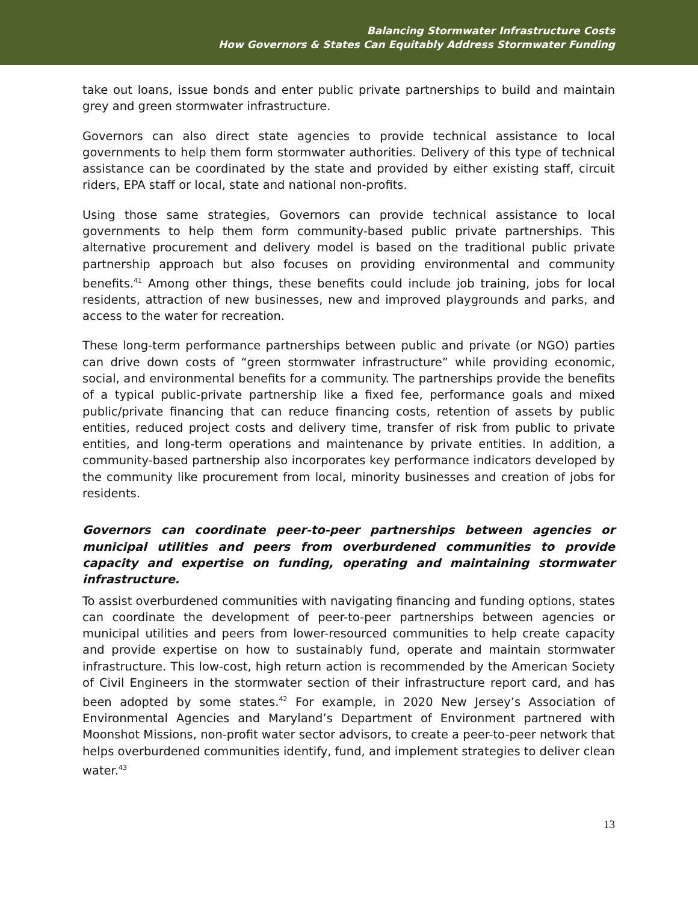Balancing Stormwater Infrastructure Costs
How Governors & States Can Equitably Address Stormwater Funding
take out loans, issue bonds and enter public private partnerships to build and maintain grey and green stormwater infrastructure.
Governors can also direct state agencies to provide technical assistance to local governments to help them form stormwater authorities. Delivery of this type of technical assistance can be coordinated by the state and provided by either existing staff, circuit riders, EPA staff or local, state and national non-profits.
Using those same strategies, Governors can provide technical assistance to local governments to help them form community-based public private partnerships. This alternative procurement and delivery model is based on the traditional public private partnership approach but also focuses on providing environmental and community benefits.<sup>41</sup> Among other things, these benefits could include job training, jobs for local residents, attraction of new businesses, new and improved playgrounds and parks, and access to the water for recreation.
These long-term performance partnerships between public and private (or NGO) parties can drive down costs of “green stormwater infrastructure” while providing economic, social, and environmental benefits for a community. The partnerships provide the benefits of a typical public-private partnership like a fixed fee, performance goals and mixed public/private financing that can reduce financing costs, retention of assets by public entities, reduced project costs and delivery time, transfer of risk from public to private entities, and long-term operations and maintenance by private entities. In addition, a community-based partnership also incorporates key performance indicators developed by the community like procurement from local, minority businesses and creation of jobs for residents.
Governors can coordinate peer-to-peer partnerships between agencies or municipal utilities and peers from overburdened communities to provide capacity and expertise on funding, operating and maintaining stormwater infrastructure.
To assist overburdened communities with navigating financing and funding options, states can coordinate the development of peer-to-peer partnerships between agencies or municipal utilities and peers from lower-resourced communities to help create capacity and provide expertise on how to sustainably fund, operate and maintain stormwater infrastructure. This low-cost, high return action is recommended by the American Society of Civil Engineers in the stormwater section of their infrastructure report card, and has been adopted by some states.<sup>42</sup> For example, in 2020 New Jersey’s Association of Environmental Agencies and Maryland’s Department of Environment partnered with Moonshot Missions, non-profit water sector advisors, to create a peer-to-peer network that helps overburdened communities identify, fund, and implement strategies to deliver clean water.<sup>43</sup>
13